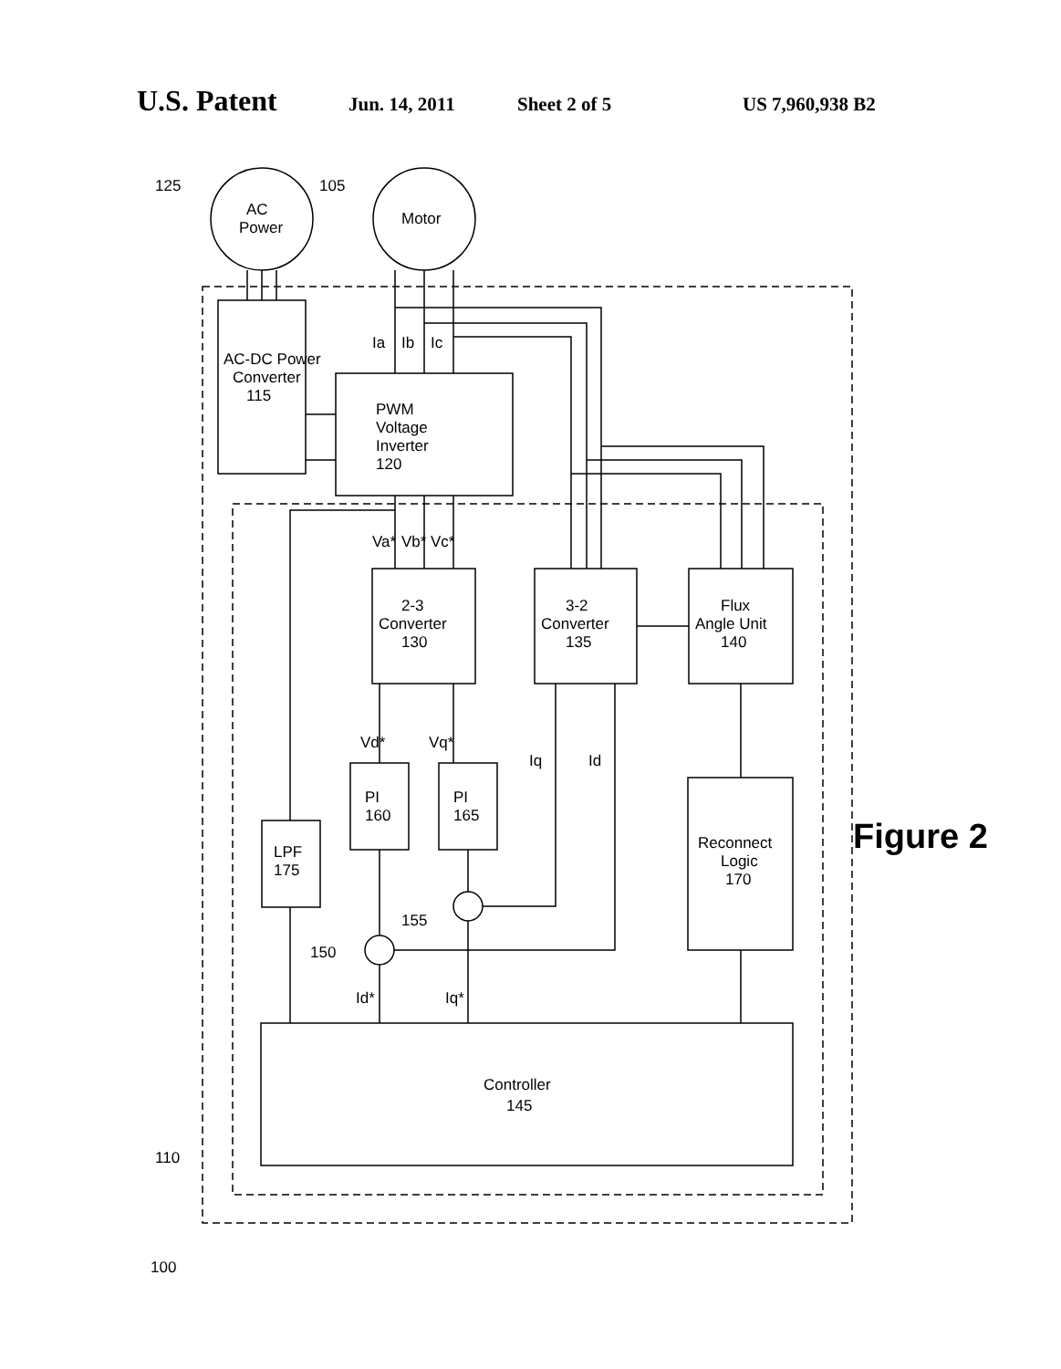U.S. Patent Jun. 14, 2011 Sheet 2 of 5 US 7,960,938 B2
AC
Power
Motor
AC-DC Power
Converter
115
PWM
Voltage
Inverter
120
Ia
Ib
Ic
Va*
Vb*
Vc*
2-3
Converter
130
3-2
Converter
135
Flux
Angle Unit
140
Vd*
Vq*
Iq
Id
PI
160
PI
165
LPF
175
Reconnect
Logic
170
155
150
Id*
Iq*
Controller
145
125
105
110
100
Figure 2